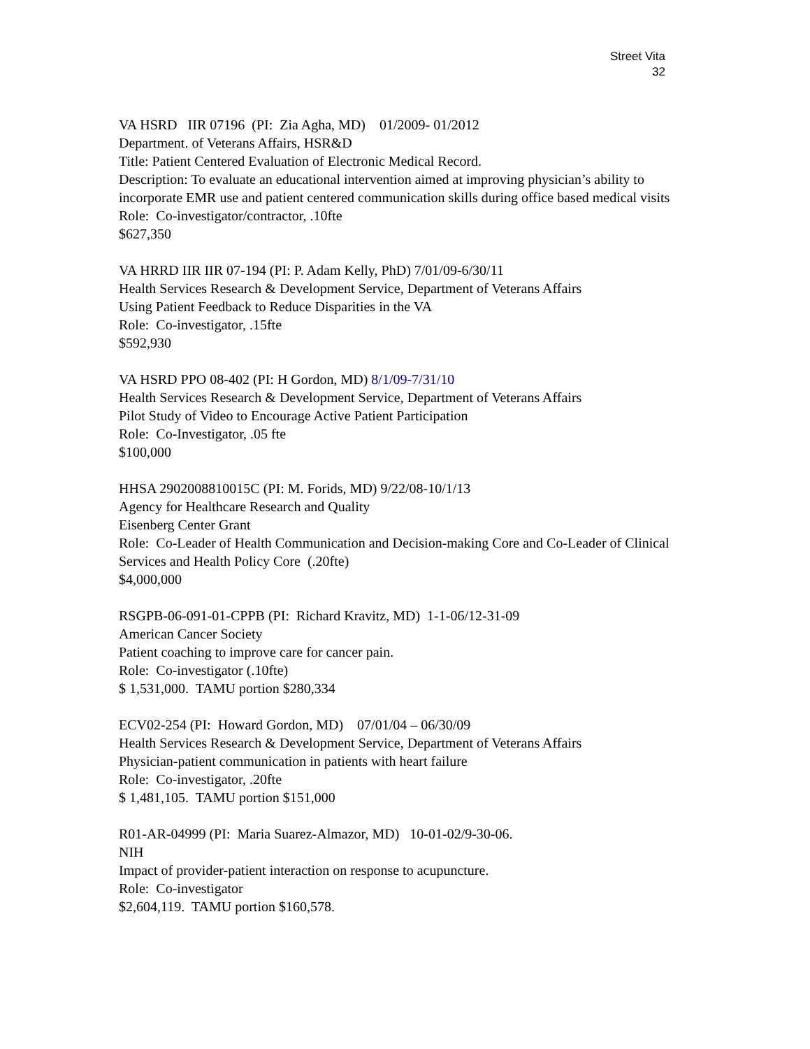Street Vita
32
VA HSRD IIR 07196 (PI: Zia Agha, MD) 01/2009- 01/2012
Department. of Veterans Affairs, HSR&D
Title: Patient Centered Evaluation of Electronic Medical Record.
Description: To evaluate an educational intervention aimed at improving physician’s ability to incorporate EMR use and patient centered communication skills during office based medical visits
Role: Co-investigator/contractor, .10fte
$627,350
VA HRRD IIR IIR 07-194 (PI: P. Adam Kelly, PhD) 7/01/09-6/30/11
Health Services Research & Development Service, Department of Veterans Affairs
Using Patient Feedback to Reduce Disparities in the VA
Role: Co-investigator, .15fte
$592,930
VA HSRD PPO 08-402 (PI: H Gordon, MD) 8/1/09-7/31/10
Health Services Research & Development Service, Department of Veterans Affairs
Pilot Study of Video to Encourage Active Patient Participation
Role: Co-Investigator, .05 fte
$100,000
HHSA 2902008810015C (PI: M. Forids, MD) 9/22/08-10/1/13
Agency for Healthcare Research and Quality
Eisenberg Center Grant
Role: Co-Leader of Health Communication and Decision-making Core and Co-Leader of Clinical Services and Health Policy Core (.20fte)
$4,000,000
RSGPB-06-091-01-CPPB (PI: Richard Kravitz, MD) 1-1-06/12-31-09
American Cancer Society
Patient coaching to improve care for cancer pain.
Role: Co-investigator (.10fte)
$ 1,531,000. TAMU portion $280,334
ECV02-254 (PI: Howard Gordon, MD) 07/01/04 – 06/30/09
Health Services Research & Development Service, Department of Veterans Affairs
Physician-patient communication in patients with heart failure
Role: Co-investigator, .20fte
$ 1,481,105. TAMU portion $151,000
R01-AR-04999 (PI: Maria Suarez-Almazor, MD) 10-01-02/9-30-06.
NIH
Impact of provider-patient interaction on response to acupuncture.
Role: Co-investigator
$2,604,119. TAMU portion $160,578.